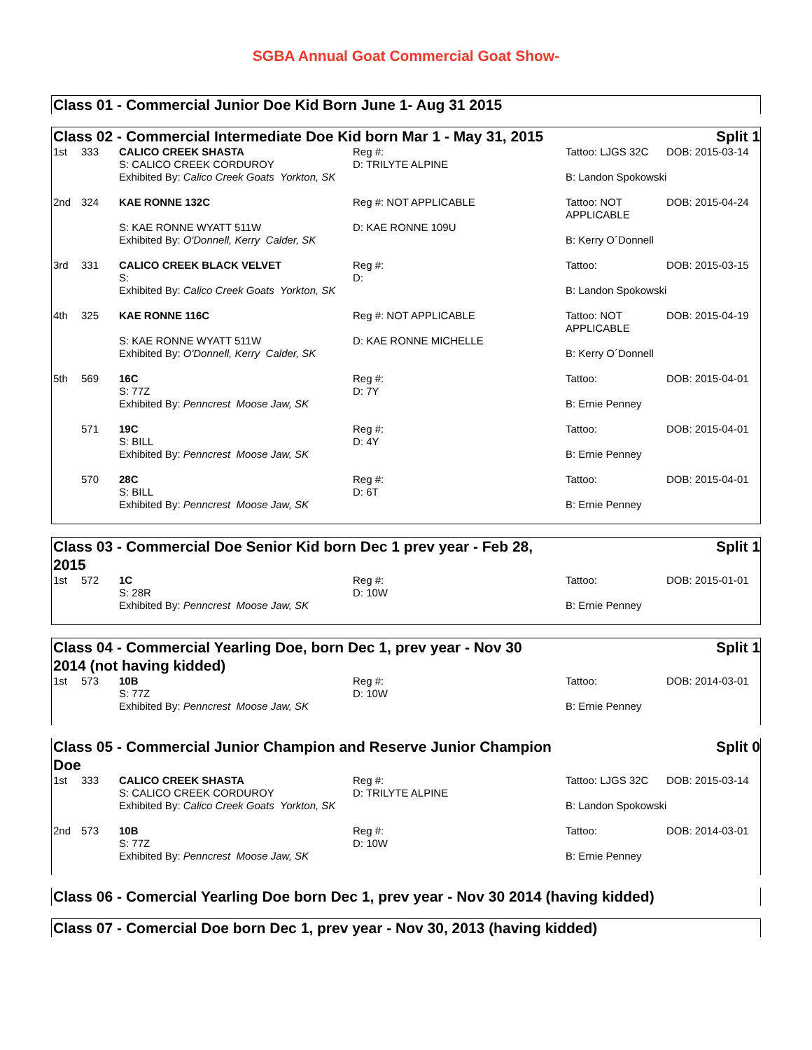SGBA Annual Goat Commercial Goat Show-
Class 01 - Commercial Junior Doe Kid Born June 1- Aug 31 2015
Class 02 - Commercial Intermediate Doe Kid born Mar 1 - May 31, 2015 Split 1
| 1st | 333 | CALICO CREEK SHASTA S: CALICO CREEK CORDUROY | Reg #: D: TRILYTE ALPINE | Tattoo: LJGS 32C | DOB: 2015-03-14 |
| | | Exhibited By: Calico Creek Goats Yorkton, SK | | B: Landon Spokowski | |
| 2nd | 324 | KAE RONNE 132C | Reg #: NOT APPLICABLE | Tattoo: NOT APPLICABLE | DOB: 2015-04-24 |
| | | S: KAE RONNE WYATT 511W | D: KAE RONNE 109U | | |
| | | Exhibited By: O'Donnell, Kerry Calder, SK | | B: Kerry O´Donnell | |
| 3rd | 331 | CALICO CREEK BLACK VELVET S: | Reg #: D: | Tattoo: | DOB: 2015-03-15 |
| | | Exhibited By: Calico Creek Goats Yorkton, SK | | B: Landon Spokowski | |
| 4th | 325 | KAE RONNE 116C | Reg #: NOT APPLICABLE | Tattoo: NOT APPLICABLE | DOB: 2015-04-19 |
| | | S: KAE RONNE WYATT 511W | D: KAE RONNE MICHELLE | | |
| | | Exhibited By: O'Donnell, Kerry Calder, SK | | B: Kerry O´Donnell | |
| 5th | 569 | 16C S: 77Z | Reg #: D: 7Y | Tattoo: | DOB: 2015-04-01 |
| | | Exhibited By: Penncrest Moose Jaw, SK | | B: Ernie Penney | |
| | 571 | 19C S: BILL | Reg #: D: 4Y | Tattoo: | DOB: 2015-04-01 |
| | | Exhibited By: Penncrest Moose Jaw, SK | | B: Ernie Penney | |
| | 570 | 28C S: BILL | Reg #: D: 6T | Tattoo: | DOB: 2015-04-01 |
| | | Exhibited By: Penncrest Moose Jaw, SK | | B: Ernie Penney | |
Class 03 - Commercial Doe Senior Kid born Dec 1 prev year - Feb 28, 2015 Split 1
| 1st | 572 | 1C S: 28R | Reg #: D: 10W | Tattoo: | DOB: 2015-01-01 |
| | | Exhibited By: Penncrest Moose Jaw, SK | | B: Ernie Penney | |
Class 04 - Commercial Yearling Doe, born Dec 1, prev year - Nov 30 2014 (not having kidded) Split 1
| 1st | 573 | 10B S: 77Z | Reg #: D: 10W | Tattoo: | DOB: 2014-03-01 |
| | | Exhibited By: Penncrest Moose Jaw, SK | | B: Ernie Penney | |
Class 05 - Commercial Junior Champion and Reserve Junior Champion Doe Split 0
| 1st | 333 | CALICO CREEK SHASTA S: CALICO CREEK CORDUROY | Reg #: D: TRILYTE ALPINE | Tattoo: LJGS 32C | DOB: 2015-03-14 |
| | | Exhibited By: Calico Creek Goats Yorkton, SK | | B: Landon Spokowski | |
| 2nd | 573 | 10B S: 77Z | Reg #: D: 10W | Tattoo: | DOB: 2014-03-01 |
| | | Exhibited By: Penncrest Moose Jaw, SK | | B: Ernie Penney | |
Class 06 - Comercial Yearling Doe born Dec 1, prev year - Nov 30 2014 (having kidded)
Class 07 - Comercial Doe born Dec 1, prev year - Nov 30, 2013 (having kidded)